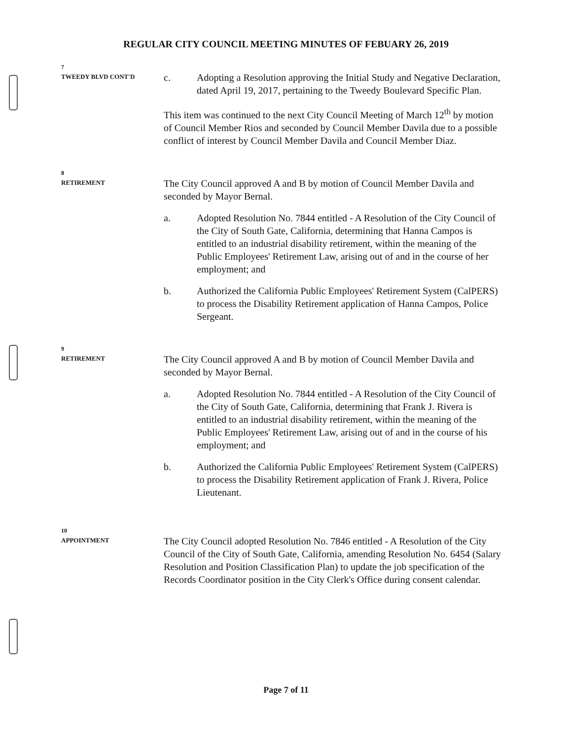REGULAR CITY COUNCIL MEETING MINUTES OF FEBUARY 26, 2019
7
TWEEDY BLVD CONT'D
c. Adopting a Resolution approving the Initial Study and Negative Declaration, dated April 19, 2017, pertaining to the Tweedy Boulevard Specific Plan.
This item was continued to the next City Council Meeting of March 12<sup>th</sup> by motion of Council Member Rios and seconded by Council Member Davila due to a possible conflict of interest by Council Member Davila and Council Member Diaz.
8
RETIREMENT
The City Council approved A and B by motion of Council Member Davila and seconded by Mayor Bernal.
a. Adopted Resolution No. 7844 entitled - A Resolution of the City Council of the City of South Gate, California, determining that Hanna Campos is entitled to an industrial disability retirement, within the meaning of the Public Employees' Retirement Law, arising out of and in the course of her employment; and
b. Authorized the California Public Employees' Retirement System (CalPERS) to process the Disability Retirement application of Hanna Campos, Police Sergeant.
9
RETIREMENT
The City Council approved A and B by motion of Council Member Davila and seconded by Mayor Bernal.
a. Adopted Resolution No. 7844 entitled - A Resolution of the City Council of the City of South Gate, California, determining that Frank J. Rivera is entitled to an industrial disability retirement, within the meaning of the Public Employees' Retirement Law, arising out of and in the course of his employment; and
b. Authorized the California Public Employees' Retirement System (CalPERS) to process the Disability Retirement application of Frank J. Rivera, Police Lieutenant.
10
APPOINTMENT
The City Council adopted Resolution No. 7846 entitled - A Resolution of the City Council of the City of South Gate, California, amending Resolution No. 6454 (Salary Resolution and Position Classification Plan) to update the job specification of the Records Coordinator position in the City Clerk's Office during consent calendar.
Page 7 of 11